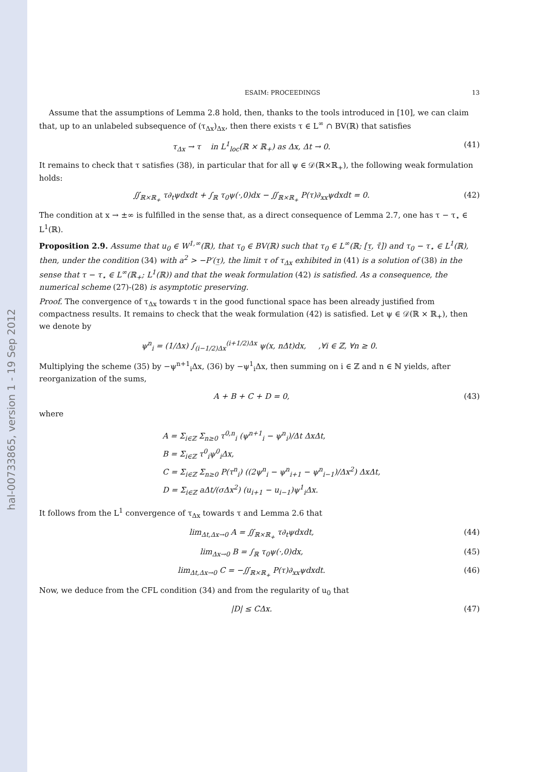hal-00733865, version 1 - 19 Sep 2012
ESAIM: PROCEEDINGS 13
Assume that the assumptions of Lemma 2.8 hold, then, thanks to the tools introduced in [10], we can claim that, up to an unlabeled subsequence of (τ<sub>Δx</sub>)<sub>Δx</sub>, then there exists τ ∈ L<sup>∞</sup> ∩ BV(ℝ) that satisfies
τ<sub>Δx</sub> → τ in L<sup>1</sup><sub>loc</sub>(ℝ × ℝ<sub>+</sub>) as Δx, Δt → 0. (41)
It remains to check that τ satisfies (38), in particular that for all ψ ∈ 𝒟(ℝ×ℝ<sub>+</sub>), the following weak formulation holds:
∬<sub>ℝ×ℝ<sub>+</sub></sub> τ∂<sub>t</sub>ψdxdt + ∫<sub>ℝ</sub> τ<sub>0</sub>ψ(·,0)dx − ∬<sub>ℝ×ℝ<sub>+</sub></sub> P(τ)∂<sub>xx</sub>ψdxdt = 0. (42)
The condition at x → ±∞ is fulfilled in the sense that, as a direct consequence of Lemma 2.7, one has τ − τ<sub>⋆</sub> ∈ L<sup>1</sup>(ℝ).
Proposition 2.9. Assume that u<sub>0</sub> ∈ W<sup>1,∞</sup>(ℝ), that τ<sub>0</sub> ∈ BV(ℝ) such that τ<sub>0</sub> ∈ L<sup>∞</sup>(ℝ; [τ̲, τ̄]) and τ<sub>0</sub> − τ<sub>⋆</sub> ∈ L<sup>1</sup>(ℝ), then, under the condition (34) with a<sup>2</sup> > −P′(τ̲), the limit τ of τ<sub>Δx</sub> exhibited in (41) is a solution of (38) in the sense that τ − τ<sub>⋆</sub> ∈ L<sup>∞</sup>(ℝ<sub>+</sub>; L<sup>1</sup>(ℝ)) and that the weak formulation (42) is satisfied. As a consequence, the numerical scheme (27)-(28) is asymptotic preserving.
Proof. The convergence of τ<sub>Δx</sub> towards τ in the good functional space has been already justified from compactness results. It remains to check that the weak formulation (42) is satisfied. Let ψ ∈ 𝒟(ℝ × ℝ<sub>+</sub>), then we denote by
ψ<sup>n</sup><sub>i</sub> = (1/Δx) ∫<sub>(i−1/2)Δx</sub><sup>(i+1/2)Δx</sup> ψ(x, nΔt)dx, ,∀i ∈ ℤ, ∀n ≥ 0.
Multiplying the scheme (35) by −ψ<sup>n+1</sup><sub>i</sub>Δx, (36) by −ψ<sup>1</sup><sub>i</sub>Δx, then summing on i ∈ ℤ and n ∈ ℕ yields, after reorganization of the sums,
A + B + C + D = 0, (43)
where
A = Σ<sub>i∈ℤ</sub> Σ<sub>n≥0</sub> τ<sup>0,n</sup><sub>i</sub> (ψ<sup>n+1</sup><sub>i</sub> − ψ<sup>n</sup><sub>i</sub>)/Δt ΔxΔt,
B = Σ<sub>i∈ℤ</sub> τ<sup>0</sup><sub>i</sub>ψ<sup>0</sup><sub>i</sub>Δx,
C = Σ<sub>i∈ℤ</sub> Σ<sub>n≥0</sub> P(τ<sup>n</sup><sub>i</sub>) ((2ψ<sup>n</sup><sub>i</sub> − ψ<sup>n</sup><sub>i+1</sub> − ψ<sup>n</sup><sub>i−1</sub>)/Δx<sup>2</sup>) ΔxΔt,
D = Σ<sub>i∈ℤ</sub> aΔt/(σΔx<sup>2</sup>) (u<sub>i+1</sub> − u<sub>i−1</sub>)ψ<sup>1</sup><sub>i</sub>Δx.
It follows from the L<sup>1</sup> convergence of τ<sub>Δx</sub> towards τ and Lemma 2.6 that
lim<sub>Δt,Δx→0</sub> A = ∬<sub>ℝ×ℝ<sub>+</sub></sub> τ∂<sub>t</sub>ψdxdt, (44)
lim<sub>Δx→0</sub> B = ∫<sub>ℝ</sub> τ<sub>0</sub>ψ(·,0)dx, (45)
lim<sub>Δt,Δx→0</sub> C = −∬<sub>ℝ×ℝ<sub>+</sub></sub> P(τ)∂<sub>xx</sub>ψdxdt. (46)
Now, we deduce from the CFL condition (34) and from the regularity of u<sub>0</sub> that
|D| ≤ CΔx. (47)